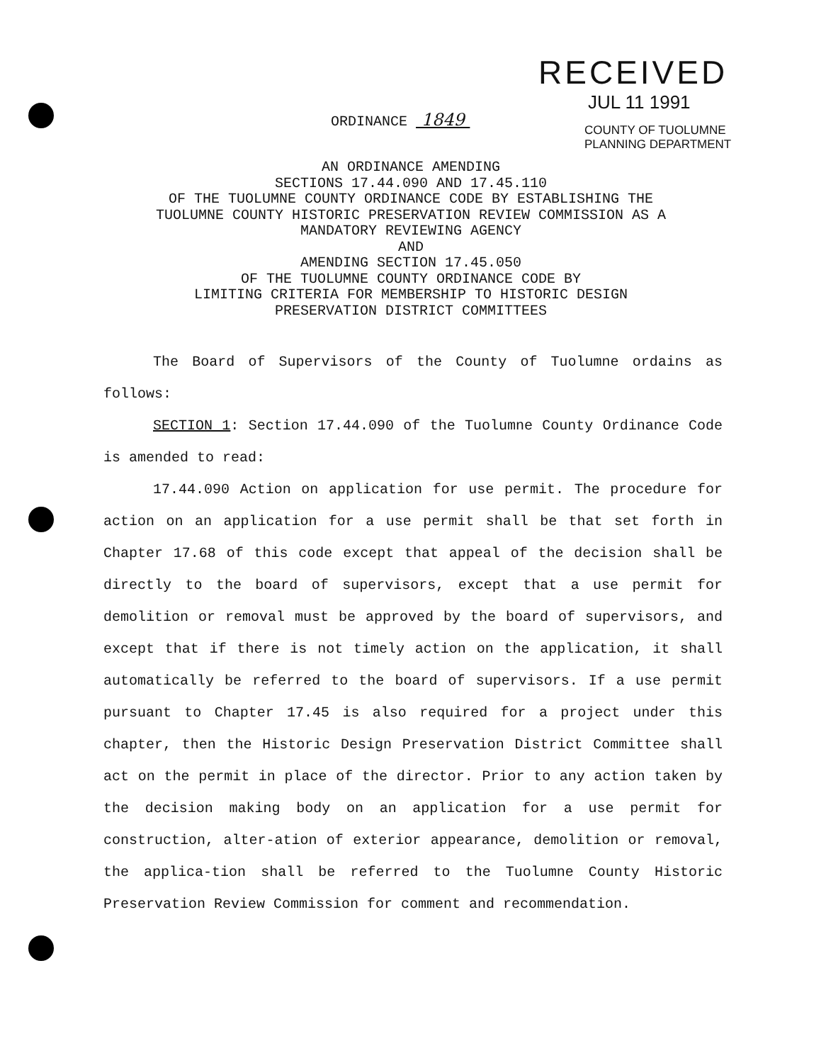RECEIVED
JUL 11 1991
COUNTY OF TUOLUMNE
PLANNING DEPARTMENT
ORDINANCE 1849
AN ORDINANCE AMENDING
SECTIONS 17.44.090 AND 17.45.110
OF THE TUOLUMNE COUNTY ORDINANCE CODE BY ESTABLISHING THE
TUOLUMNE COUNTY HISTORIC PRESERVATION REVIEW COMMISSION AS A
MANDATORY REVIEWING AGENCY
AND
AMENDING SECTION 17.45.050
OF THE TUOLUMNE COUNTY ORDINANCE CODE BY
LIMITING CRITERIA FOR MEMBERSHIP TO HISTORIC DESIGN
PRESERVATION DISTRICT COMMITTEES
The Board of Supervisors of the County of Tuolumne ordains as follows:
SECTION 1: Section 17.44.090 of the Tuolumne County Ordinance Code is amended to read:
17.44.090 Action on application for use permit. The procedure for action on an application for a use permit shall be that set forth in Chapter 17.68 of this code except that appeal of the decision shall be directly to the board of supervisors, except that a use permit for demolition or removal must be approved by the board of supervisors, and except that if there is not timely action on the application, it shall automatically be referred to the board of supervisors. If a use permit pursuant to Chapter 17.45 is also required for a project under this chapter, then the Historic Design Preservation District Committee shall act on the permit in place of the director. Prior to any action taken by the decision making body on an application for a use permit for construction, alter-ation of exterior appearance, demolition or removal, the applica-tion shall be referred to the Tuolumne County Historic Preservation Review Commission for comment and recommendation.